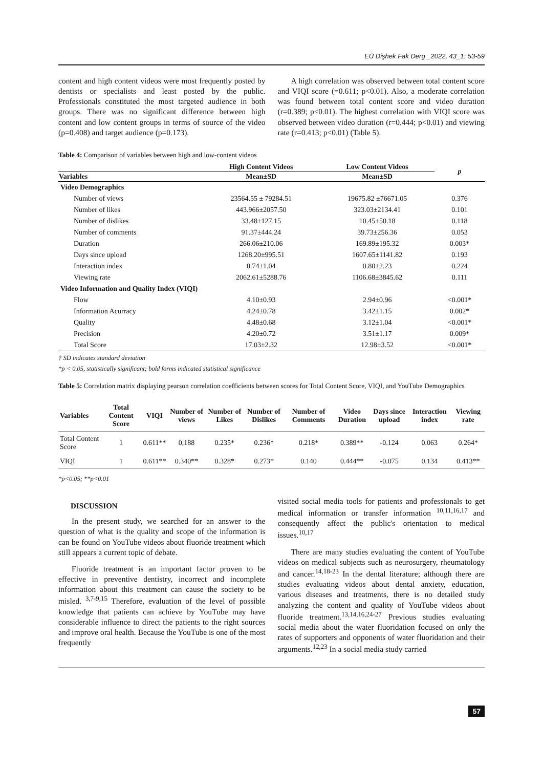EÜ Dişhek Fak Derg _2022, 43_1: 53-59
content and high content videos were most frequently posted by dentists or specialists and least posted by the public. Professionals constituted the most targeted audience in both groups. There was no significant difference between high content and low content groups in terms of source of the video (p=0.408) and target audience (p=0.173).
A high correlation was observed between total content score and VIQI score (=0.611; p<0.01). Also, a moderate correlation was found between total content score and video duration (r=0.389; p<0.01). The highest correlation with VIQI score was observed between video duration (r=0.444; p<0.01) and viewing rate (r=0.413; p<0.01) (Table 5).
Table 4: Comparison of variables between high and low-content videos
| | High Content Videos | Low Content Videos | p |
| --- | --- | --- | --- |
| Variables | Mean±SD | Mean±SD | |
| Video Demographics | | | |
| Number of views | 23564.55 ± 79284.51 | 19675.82 ±76671.05 | 0.376 |
| Number of likes | 443.966±2057.50 | 323.03±2134.41 | 0.101 |
| Number of dislikes | 33.48±127.15 | 10.45±50.18 | 0.118 |
| Number of comments | 91.37±444.24 | 39.73±256.36 | 0.053 |
| Duration | 266.06±210.06 | 169.89±195.32 | 0.003* |
| Days since upload | 1268.20±995.51 | 1607.65±1141.82 | 0.193 |
| Interaction index | 0.74±1.04 | 0.80±2.23 | 0.224 |
| Viewing rate | 2062.61±5288.76 | 1106.68±3845.62 | 0.111 |
| Video Information and Quality Index (VIQI) | | | |
| Flow | 4.10±0.93 | 2.94±0.96 | <0.001* |
| Information Acurracy | 4.24±0.78 | 3.42±1.15 | 0.002* |
| Quality | 4.48±0.68 | 3.12±1.04 | <0.001* |
| Precision | 4.20±0.72 | 3.51±1.17 | 0.009* |
| Total Score | 17.03±2.32 | 12.98±3.52 | <0.001* |
† SD indicates standard deviation
*p < 0.05, statistically significant; bold forms indicated statistical significance
Table 5: Correlation matrix displaying pearson correlation coefficients between scores for Total Content Score, VIQI, and YouTube Demographics
| Variables | Total Content Score | VIQI | Number of views | Number of Likes | Number of Dislikes | Number of Comments | Video Duration | Days since upload | Interaction index | Viewing rate |
| --- | --- | --- | --- | --- | --- | --- | --- | --- | --- | --- |
| Total Content Score | 1 | 0.611** | 0,188 | 0.235* | 0.236* | 0.218* | 0.389** | -0.124 | 0.063 | 0.264* |
| VIQI | 1 | 0.611** | 0.340** | 0.328* | 0.273* | 0.140 | 0.444** | -0.075 | 0.134 | 0.413** |
*p<0.05; **p<0.01
DISCUSSION
In the present study, we searched for an answer to the question of what is the quality and scope of the information is can be found on YouTube videos about fluoride treatment which still appears a current topic of debate.
Fluoride treatment is an important factor proven to be effective in preventive dentistry, incorrect and incomplete information about this treatment can cause the society to be misled. <sup>3,7-9,15</sup> Therefore, evaluation of the level of possible knowledge that patients can achieve by YouTube may have considerable influence to direct the patients to the right sources and improve oral health. Because the YouTube is one of the most frequently
visited social media tools for patients and professionals to get medical information or transfer information <sup>10,11,16,17</sup> and consequently affect the public's orientation to medical issues.<sup>10,17</sup>
There are many studies evaluating the content of YouTube videos on medical subjects such as neurosurgery, rheumatology and cancer.<sup>14,18-23</sup> In the dental literature; although there are studies evaluating videos about dental anxiety, education, various diseases and treatments, there is no detailed study analyzing the content and quality of YouTube videos about fluoride treatment.<sup>13,14,16,24-27</sup> Previous studies evaluating social media about the water fluoridation focused on only the rates of supporters and opponents of water fluoridation and their arguments.<sup>12,23</sup> In a social media study carried
57